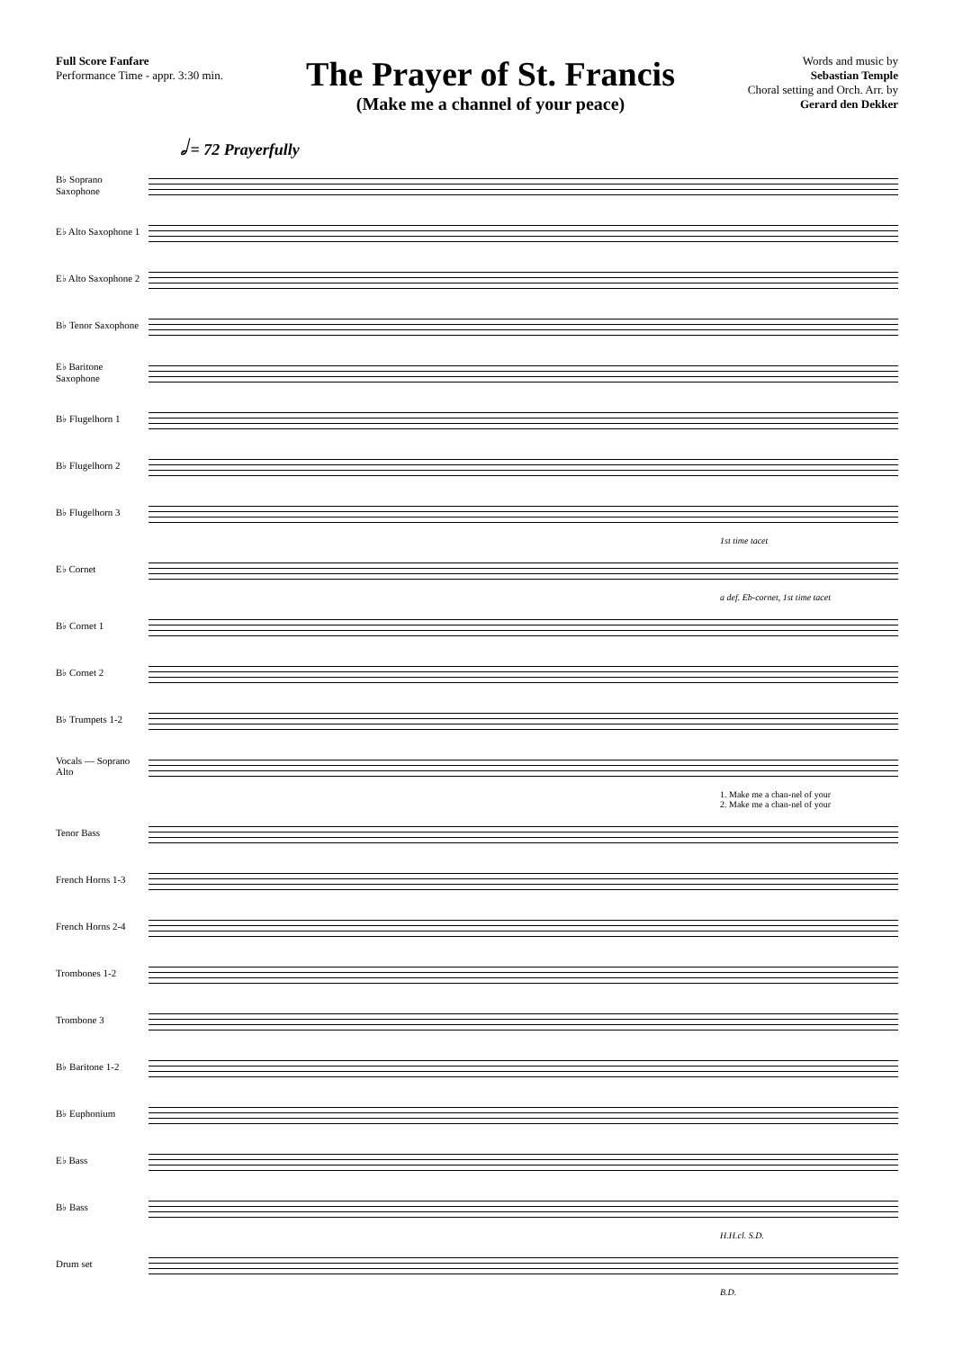Full Score Fanfare
Performance Time - appr. 3:30 min.
The Prayer of St. Francis
(Make me a channel of your peace)
Words and music by
Sebastian Temple
Choral setting and Orch. Arr. by
Gerard den Dekker
𝅗𝅥 = 72 Prayerfully
B♭ Soprano Saxophone
E♭ Alto Saxophone 1
E♭ Alto Saxophone 2
B♭ Tenor Saxophone
E♭ Baritone Saxophone
B♭ Flugelhorn 1
B♭ Flugelhorn 2
B♭ Flugelhorn 3
1st time tacet
E♭ Cornet
a def. Eb-cornet, 1st time tacet
B♭ Cornet 1
B♭ Cornet 2
B♭ Trumpets 1-2
Vocals — Soprano Alto
1. Make me a chan-nel of your
2. Make me a chan-nel of your
Tenor Bass
French Horns 1-3
French Horns 2-4
Trombones 1-2
Trombone 3
B♭ Baritone 1-2
B♭ Euphonium
E♭ Bass
B♭ Bass
H.H.cl. S.D.
Drum set
B.D.